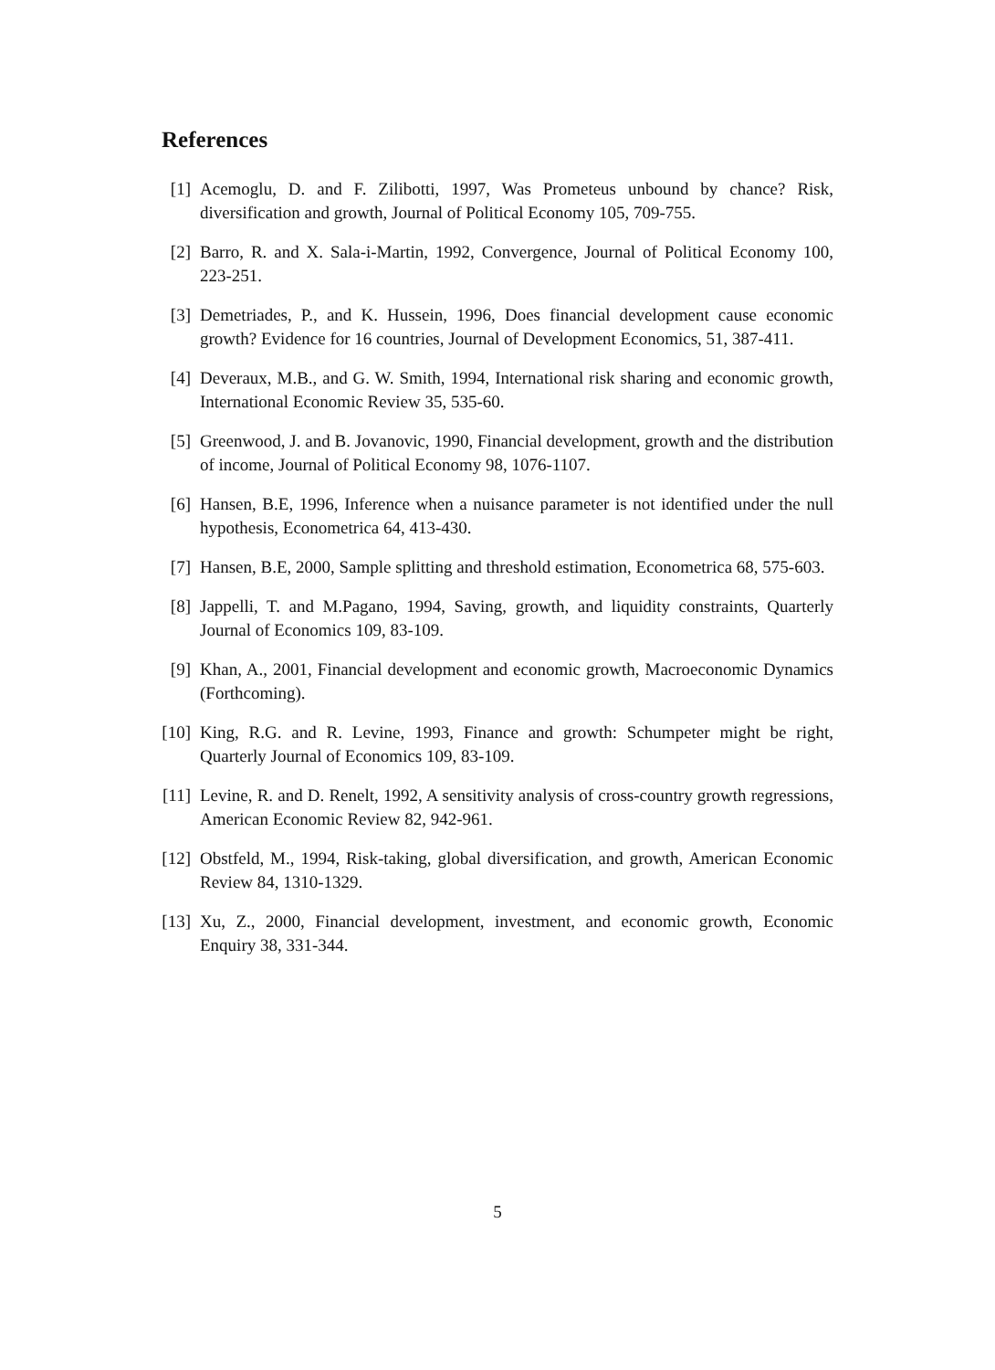References
[1] Acemoglu, D. and F. Zilibotti, 1997, Was Prometeus unbound by chance? Risk, diversification and growth, Journal of Political Economy 105, 709-755.
[2] Barro, R. and X. Sala-i-Martin, 1992, Convergence, Journal of Political Economy 100, 223-251.
[3] Demetriades, P., and K. Hussein, 1996, Does financial development cause economic growth? Evidence for 16 countries, Journal of Development Economics, 51, 387-411.
[4] Deveraux, M.B., and G. W. Smith, 1994, International risk sharing and economic growth, International Economic Review 35, 535-60.
[5] Greenwood, J. and B. Jovanovic, 1990, Financial development, growth and the distribution of income, Journal of Political Economy 98, 1076-1107.
[6] Hansen, B.E, 1996, Inference when a nuisance parameter is not identified under the null hypothesis, Econometrica 64, 413-430.
[7] Hansen, B.E, 2000, Sample splitting and threshold estimation, Econometrica 68, 575-603.
[8] Jappelli, T. and M.Pagano, 1994, Saving, growth, and liquidity constraints, Quarterly Journal of Economics 109, 83-109.
[9] Khan, A., 2001, Financial development and economic growth, Macroeconomic Dynamics (Forthcoming).
[10]
King, R.G. and R. Levine, 1993, Finance and growth: Schumpeter might be right, Quarterly Journal of Economics 109, 83-109.
[11]
Levine, R. and D. Renelt, 1992, A sensitivity analysis of cross-country growth regressions, American Economic Review 82, 942-961.
[12]
Obstfeld, M., 1994, Risk-taking, global diversification, and growth, American Economic Review 84, 1310-1329.
[13]
Xu, Z., 2000, Financial development, investment, and economic growth, Economic Enquiry 38, 331-344.
5